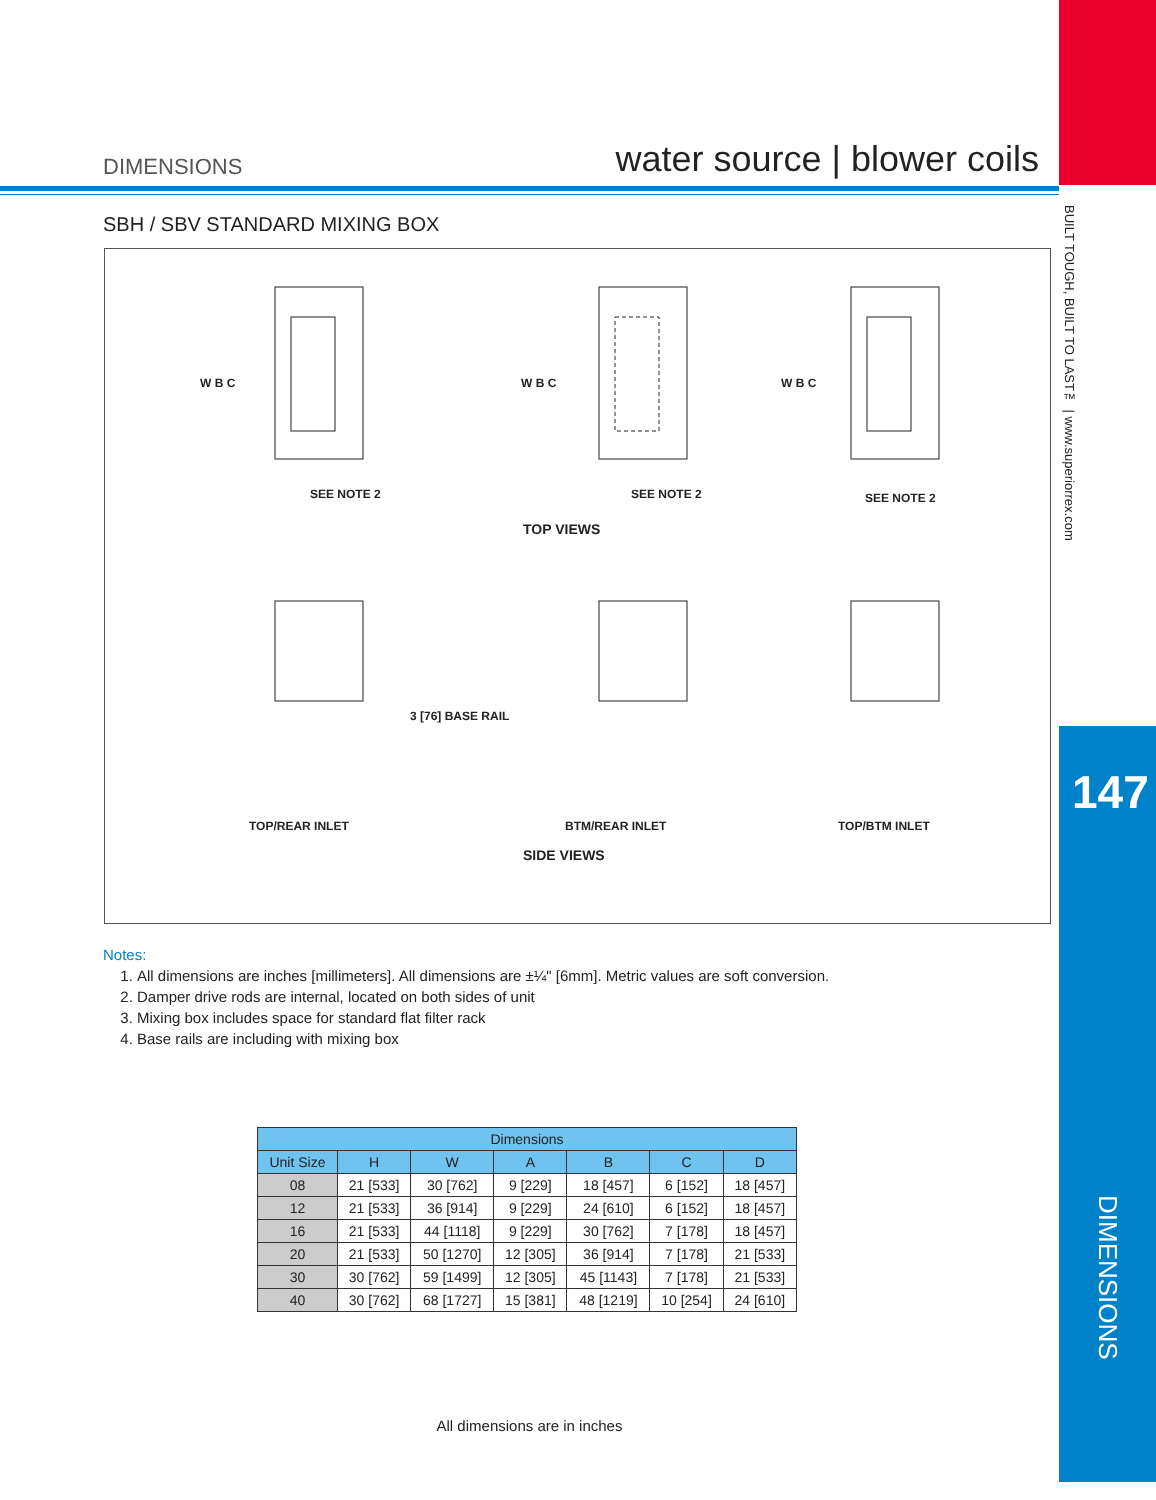BUILT TOUGH, BUILT TO LAST™ | www.superiorrex.com
147
DIMENSIONS
DIMENSIONS water source | blower coils
SBH / SBV STANDARD MIXING BOX
SEE NOTE 2 SEE NOTE 2 SEE NOTE 2
TOP VIEWS
W B C W B C W B C
3 [76] BASE RAIL
TOP/REAR INLET BTM/REAR INLET TOP/BTM INLET
SIDE VIEWS
Notes:
1. All dimensions are inches [millimeters]. All dimensions are ±¼" [6mm]. Metric values are soft conversion.
2. Damper drive rods are internal, located on both sides of unit
3. Mixing box includes space for standard flat filter rack
4. Base rails are including with mixing box
| Dimensions | | | | | | |
| --- | --- | --- | --- | --- | --- | --- |
| Unit Size | H | W | A | B | C | D |
| 08 | 21 [533] | 30 [762] | 9 [229] | 18 [457] | 6 [152] | 18 [457] |
| 12 | 21 [533] | 36 [914] | 9 [229] | 24 [610] | 6 [152] | 18 [457] |
| 16 | 21 [533] | 44 [1118] | 9 [229] | 30 [762] | 7 [178] | 18 [457] |
| 20 | 21 [533] | 50 [1270] | 12 [305] | 36 [914] | 7 [178] | 21 [533] |
| 30 | 30 [762] | 59 [1499] | 12 [305] | 45 [1143] | 7 [178] | 21 [533] |
| 40 | 30 [762] | 68 [1727] | 15 [381] | 48 [1219] | 10 [254] | 24 [610] |
All dimensions are in inches